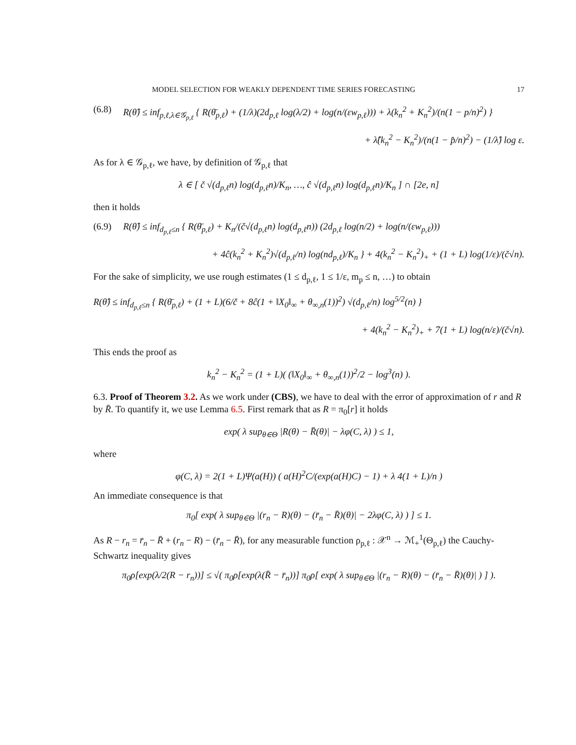MODEL SELECTION FOR WEAKLY DEPENDENT TIME SERIES FORECASTING 17
(6.8) R(θ̂) ≤ inf<sub>p,ℓ,λ∈𝒢<sub>p,ℓ</sub></sub> { R(θ̄<sub>p,ℓ</sub>) + (1/λ)(2d<sub>p,ℓ</sub> log(λ/2) + log(n/(εw<sub>p,ℓ</sub>))) + λ(k<sub>n</sub><sup>2</sup> + K<sub>n</sub><sup>2</sup>)/(n(1 − p/n)<sup>2</sup>) }
+ λ̂(k<sub>n</sub><sup>2</sup> − K<sub>n</sub><sup>2</sup>)/(n(1 − p̂/n)<sup>2</sup>) − (1/λ̂) log ε.
As for λ ∈ 𝒢<sub>p,ℓ</sub>, we have, by definition of 𝒢<sub>p,ℓ</sub> that
λ ∈ [ č √(d<sub>p,ℓ</sub>n) log(d<sub>p,ℓ</sub>n)/K<sub>n</sub>, …, ĉ √(d<sub>p,ℓ</sub>n) log(d<sub>p,ℓ</sub>n)/K<sub>n</sub> ] ∩ [2e, n]
then it holds
(6.9) R(θ̂) ≤ inf<sub>d<sub>p,ℓ</sub>≤n</sub> { R(θ̄<sub>p,ℓ</sub>) + K<sub>n</sub>/(č√(d<sub>p,ℓ</sub>n) log(d<sub>p,ℓ</sub>n)) (2d<sub>p,ℓ</sub> log(n/2) + log(n/(εw<sub>p,ℓ</sub>)))
+ 4ĉ(k<sub>n</sub><sup>2</sup> + K<sub>n</sub><sup>2</sup>)√(d<sub>p,ℓ</sub>/n) log(nd<sub>p,ℓ</sub>)/K<sub>n</sub> } + 4(k<sub>n</sub><sup>2</sup> − K<sub>n</sub><sup>2</sup>)<sub>+</sub> + (1 + L) log(1/ε)/(č√n).
For the sake of simplicity, we use rough estimates (1 ≤ d<sub>p,ℓ</sub>, 1 ≤ 1/ε, m<sub>p</sub> ≤ n, …) to obtain
R(θ̂) ≤ inf<sub>d<sub>p,ℓ</sub>≤n</sub> { R(θ̄<sub>p,ℓ</sub>) + (1 + L)(6/č + 8ĉ(1 + ‖X<sub>0</sub>‖<sub>∞</sub> + θ<sub>∞,n</sub>(1))<sup>2</sup>) √(d<sub>p,ℓ</sub>/n) log<sup>5/2</sup>(n) }
+ 4(k<sub>n</sub><sup>2</sup> − K<sub>n</sub><sup>2</sup>)<sub>+</sub> + 7(1 + L) log(n/ε)/(č√n).
This ends the proof as
k<sub>n</sub><sup>2</sup> − K<sub>n</sub><sup>2</sup> = (1 + L)( (‖X<sub>0</sub>‖<sub>∞</sub> + θ<sub>∞,n</sub>(1))<sup>2</sup>/2 − log<sup>3</sup>(n) ).
6.3. Proof of Theorem 3.2. As we work under (CBS), we have to deal with the error of approximation of r and R by R̄. To quantify it, we use Lemma 6.5. First remark that as R = π<sub>0</sub>[r] it holds
exp( λ sup<sub>θ∈Θ</sub> |R(θ) − R̄(θ)| − λφ(C, λ) ) ≤ 1,
where
φ(C, λ) = 2(1 + L)Ψ(a(H)) ( a(H)<sup>2</sup>C/(exp(a(H)C) − 1) + λ 4(1 + L)/n )
An immediate consequence is that
π<sub>0</sub>[ exp( λ sup<sub>θ∈Θ</sub> |(r<sub>n</sub> − R)(θ) − (r̄<sub>n</sub> − R̄)(θ)| − 2λφ(C, λ) ) ] ≤ 1.
As R − r<sub>n</sub> = r̄<sub>n</sub> − R̄ + (r<sub>n</sub> − R) − (r̄<sub>n</sub> − R̄), for any measurable function ρ<sub>p,ℓ</sub> : 𝒳<sup>n</sup> → ℳ<sub>+</sub><sup>1</sup>(Θ<sub>p,ℓ</sub>) the Cauchy-Schwartz inequality gives
π<sub>0</sub>ρ[exp(λ/2(R − r<sub>n</sub>))] ≤ √( π<sub>0</sub>ρ[exp(λ(R̄ − r̄<sub>n</sub>))] π<sub>0</sub>ρ[ exp( λ sup<sub>θ∈Θ</sub> |(r<sub>n</sub> − R)(θ) − (r̄<sub>n</sub> − R̄)(θ)| ) ] ).